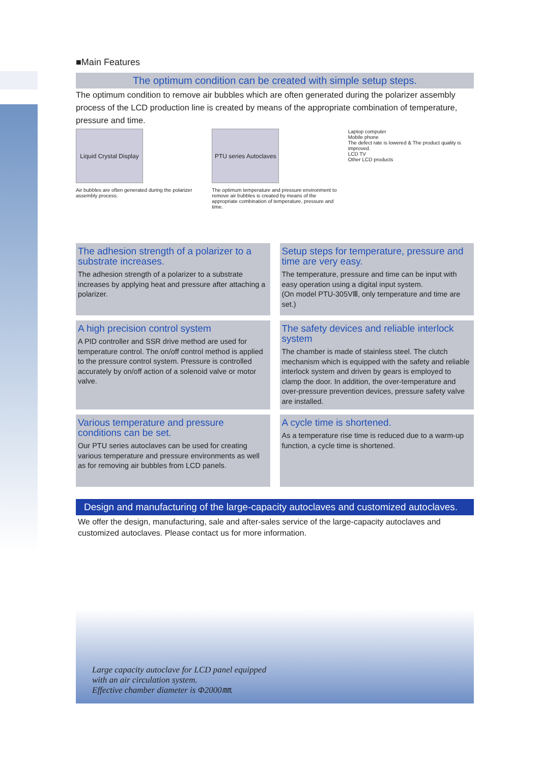■Main Features
The optimum condition can be created with simple setup steps.
The optimum condition to remove air bubbles which are often generated during the polarizer assembly process of the LCD production line is created by means of the appropriate combination of temperature, pressure and time.
Liquid Crystal Display
Air bubbles are often generated during the polarizer assembly process.
PTU series Autoclaves
The optimum temperature and pressure environment to remove air bubbles is created by means of the appropriate combination of temperature, pressure and time.
Laptop computer
Mobile phone
The defect rate is lowered & The product quality is improved.
LCD TV
Other LCD products
The adhesion strength of a polarizer to a substrate increases.
The adhesion strength of a polarizer to a substrate increases by applying heat and pressure after attaching a polarizer.
Setup steps for temperature, pressure and time are very easy.
The temperature, pressure and time can be input with easy operation using a digital input system.
(On model PTU-305VⅢ, only temperature and time are set.)
A high precision control system
A PID controller and SSR drive method are used for temperature control. The on/off control method is applied to the pressure control system. Pressure is controlled accurately by on/off action of a solenoid valve or motor valve.
The safety devices and reliable interlock system
The chamber is made of stainless steel. The clutch mechanism which is equipped with the safety and reliable interlock system and driven by gears is employed to clamp the door. In addition, the over-temperature and over-pressure prevention devices, pressure safety valve are installed.
Various temperature and pressure conditions can be set.
Our PTU series autoclaves can be used for creating various temperature and pressure environments as well as for removing air bubbles from LCD panels.
A cycle time is shortened.
As a temperature rise time is reduced due to a warm-up function, a cycle time is shortened.
Design and manufacturing of the large-capacity autoclaves and customized autoclaves.
We offer the design, manufacturing, sale and after-sales service of the large-capacity autoclaves and customized autoclaves. Please contact us for more information.
Large capacity autoclave for LCD panel equipped
with an air circulation system.
Effective chamber diameter is Φ2000㎜.